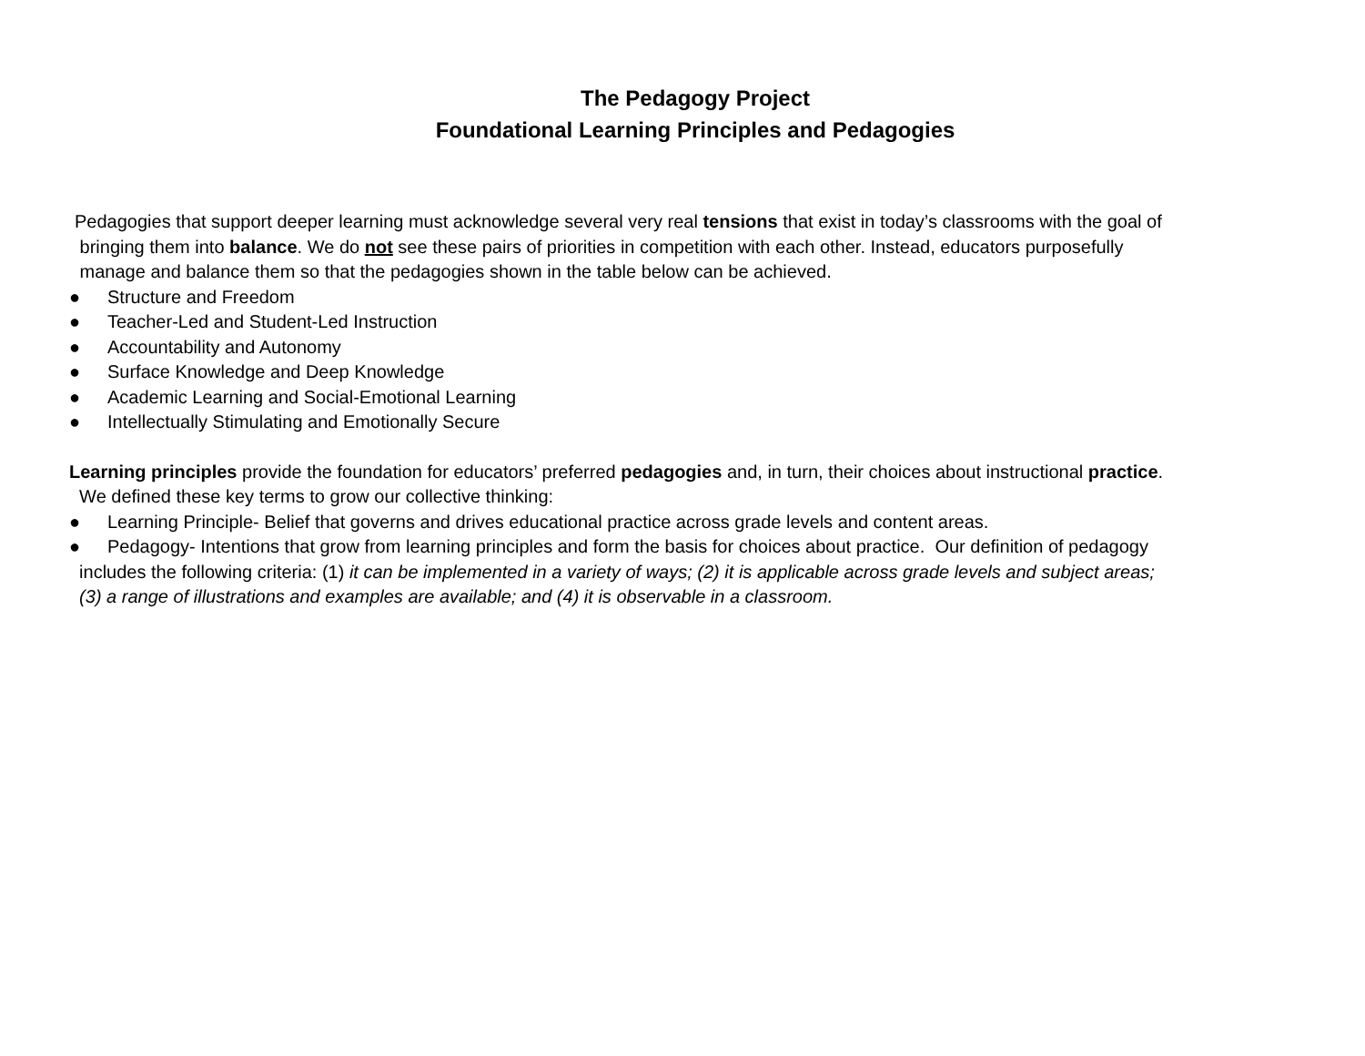The Pedagogy Project
Foundational Learning Principles and Pedagogies
Pedagogies that support deeper learning must acknowledge several very real tensions that exist in today’s classrooms with the goal of
bringing them into balance. We do not see these pairs of priorities in competition with each other. Instead, educators purposefully
manage and balance them so that the pedagogies shown in the table below can be achieved.
● Structure and Freedom
● Teacher-Led and Student-Led Instruction
● Accountability and Autonomy
● Surface Knowledge and Deep Knowledge
● Academic Learning and Social-Emotional Learning
● Intellectually Stimulating and Emotionally Secure
Learning principles provide the foundation for educators’ preferred pedagogies and, in turn, their choices about instructional practice.
We defined these key terms to grow our collective thinking:
● Learning Principle- Belief that governs and drives educational practice across grade levels and content areas.
● Pedagogy- Intentions that grow from learning principles and form the basis for choices about practice. Our definition of pedagogy
includes the following criteria: (1) it can be implemented in a variety of ways; (2) it is applicable across grade levels and subject areas;
(3) a range of illustrations and examples are available; and (4) it is observable in a classroom.